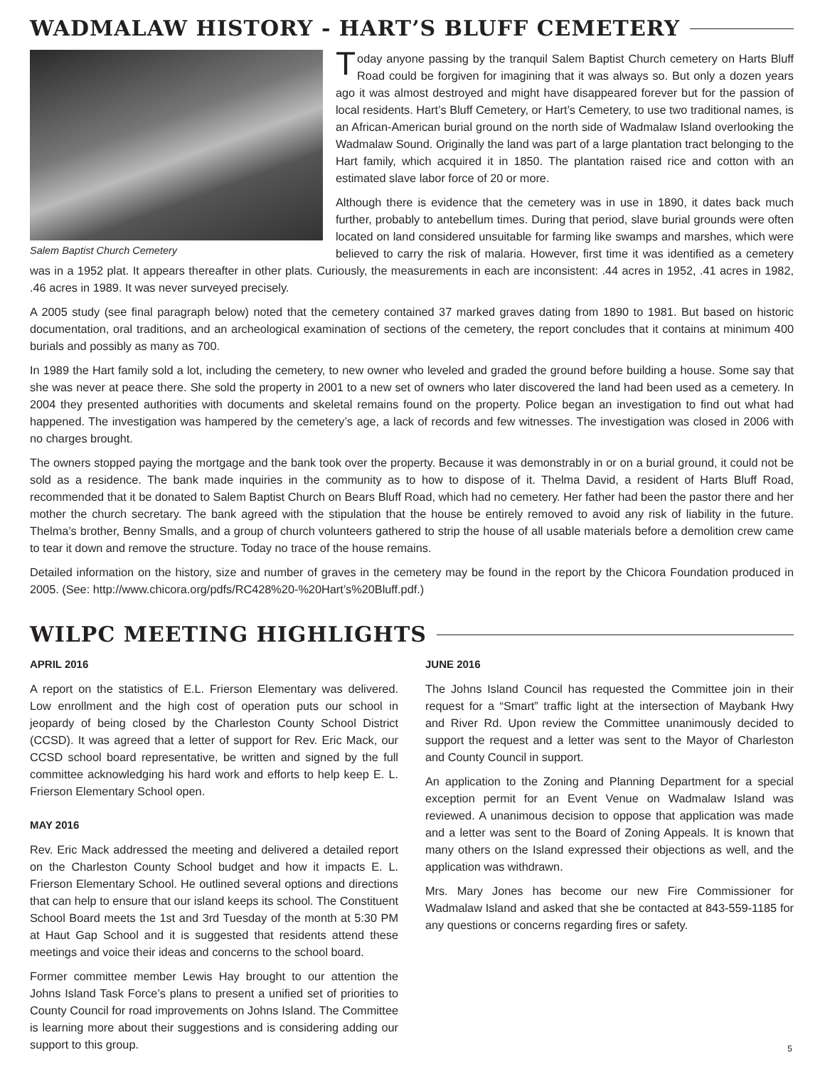WADMALAW HISTORY - HART’S BLUFF CEMETERY
Salem Baptist Church Cemetery
Today anyone passing by the tranquil Salem Baptist Church cemetery on Harts Bluff Road could be forgiven for imagining that it was always so. But only a dozen years ago it was almost destroyed and might have disappeared forever but for the passion of local residents. Hart’s Bluff Cemetery, or Hart’s Cemetery, to use two traditional names, is an African-American burial ground on the north side of Wadmalaw Island overlooking the Wadmalaw Sound. Originally the land was part of a large plantation tract belonging to the Hart family, which acquired it in 1850. The plantation raised rice and cotton with an estimated slave labor force of 20 or more.
Although there is evidence that the cemetery was in use in 1890, it dates back much further, probably to antebellum times. During that period, slave burial grounds were often located on land considered unsuitable for farming like swamps and marshes, which were believed to carry the risk of malaria. However, first time it was identified as a cemetery was in a 1952 plat. It appears thereafter in other plats. Curiously, the measurements in each are inconsistent: .44 acres in 1952, .41 acres in 1982, .46 acres in 1989. It was never surveyed precisely.
A 2005 study (see final paragraph below) noted that the cemetery contained 37 marked graves dating from 1890 to 1981. But based on historic documentation, oral traditions, and an archeological examination of sections of the cemetery, the report concludes that it contains at minimum 400 burials and possibly as many as 700.
In 1989 the Hart family sold a lot, including the cemetery, to new owner who leveled and graded the ground before building a house. Some say that she was never at peace there. She sold the property in 2001 to a new set of owners who later discovered the land had been used as a cemetery. In 2004 they presented authorities with documents and skeletal remains found on the property. Police began an investigation to find out what had happened. The investigation was hampered by the cemetery’s age, a lack of records and few witnesses. The investigation was closed in 2006 with no charges brought.
The owners stopped paying the mortgage and the bank took over the property. Because it was demonstrably in or on a burial ground, it could not be sold as a residence. The bank made inquiries in the community as to how to dispose of it. Thelma David, a resident of Harts Bluff Road, recommended that it be donated to Salem Baptist Church on Bears Bluff Road, which had no cemetery. Her father had been the pastor there and her mother the church secretary. The bank agreed with the stipulation that the house be entirely removed to avoid any risk of liability in the future. Thelma’s brother, Benny Smalls, and a group of church volunteers gathered to strip the house of all usable materials before a demolition crew came to tear it down and remove the structure. Today no trace of the house remains.
Detailed information on the history, size and number of graves in the cemetery may be found in the report by the Chicora Foundation produced in 2005. (See: http://www.chicora.org/pdfs/RC428%20-%20Hart’s%20Bluff.pdf.)
WILPC MEETING HIGHLIGHTS
APRIL 2016
A report on the statistics of E.L. Frierson Elementary was delivered. Low enrollment and the high cost of operation puts our school in jeopardy of being closed by the Charleston County School District (CCSD). It was agreed that a letter of support for Rev. Eric Mack, our CCSD school board representative, be written and signed by the full committee acknowledging his hard work and efforts to help keep E. L. Frierson Elementary School open.
MAY 2016
Rev. Eric Mack addressed the meeting and delivered a detailed report on the Charleston County School budget and how it impacts E. L. Frierson Elementary School. He outlined several options and directions that can help to ensure that our island keeps its school. The Constituent School Board meets the 1st and 3rd Tuesday of the month at 5:30 PM at Haut Gap School and it is suggested that residents attend these meetings and voice their ideas and concerns to the school board.
Former committee member Lewis Hay brought to our attention the Johns Island Task Force’s plans to present a unified set of priorities to County Council for road improvements on Johns Island. The Committee is learning more about their suggestions and is considering adding our support to this group.
JUNE 2016
The Johns Island Council has requested the Committee join in their request for a “Smart” traffic light at the intersection of Maybank Hwy and River Rd. Upon review the Committee unanimously decided to support the request and a letter was sent to the Mayor of Charleston and County Council in support.
An application to the Zoning and Planning Department for a special exception permit for an Event Venue on Wadmalaw Island was reviewed. A unanimous decision to oppose that application was made and a letter was sent to the Board of Zoning Appeals. It is known that many others on the Island expressed their objections as well, and the application was withdrawn.
Mrs. Mary Jones has become our new Fire Commissioner for Wadmalaw Island and asked that she be contacted at 843-559-1185 for any questions or concerns regarding fires or safety.
5